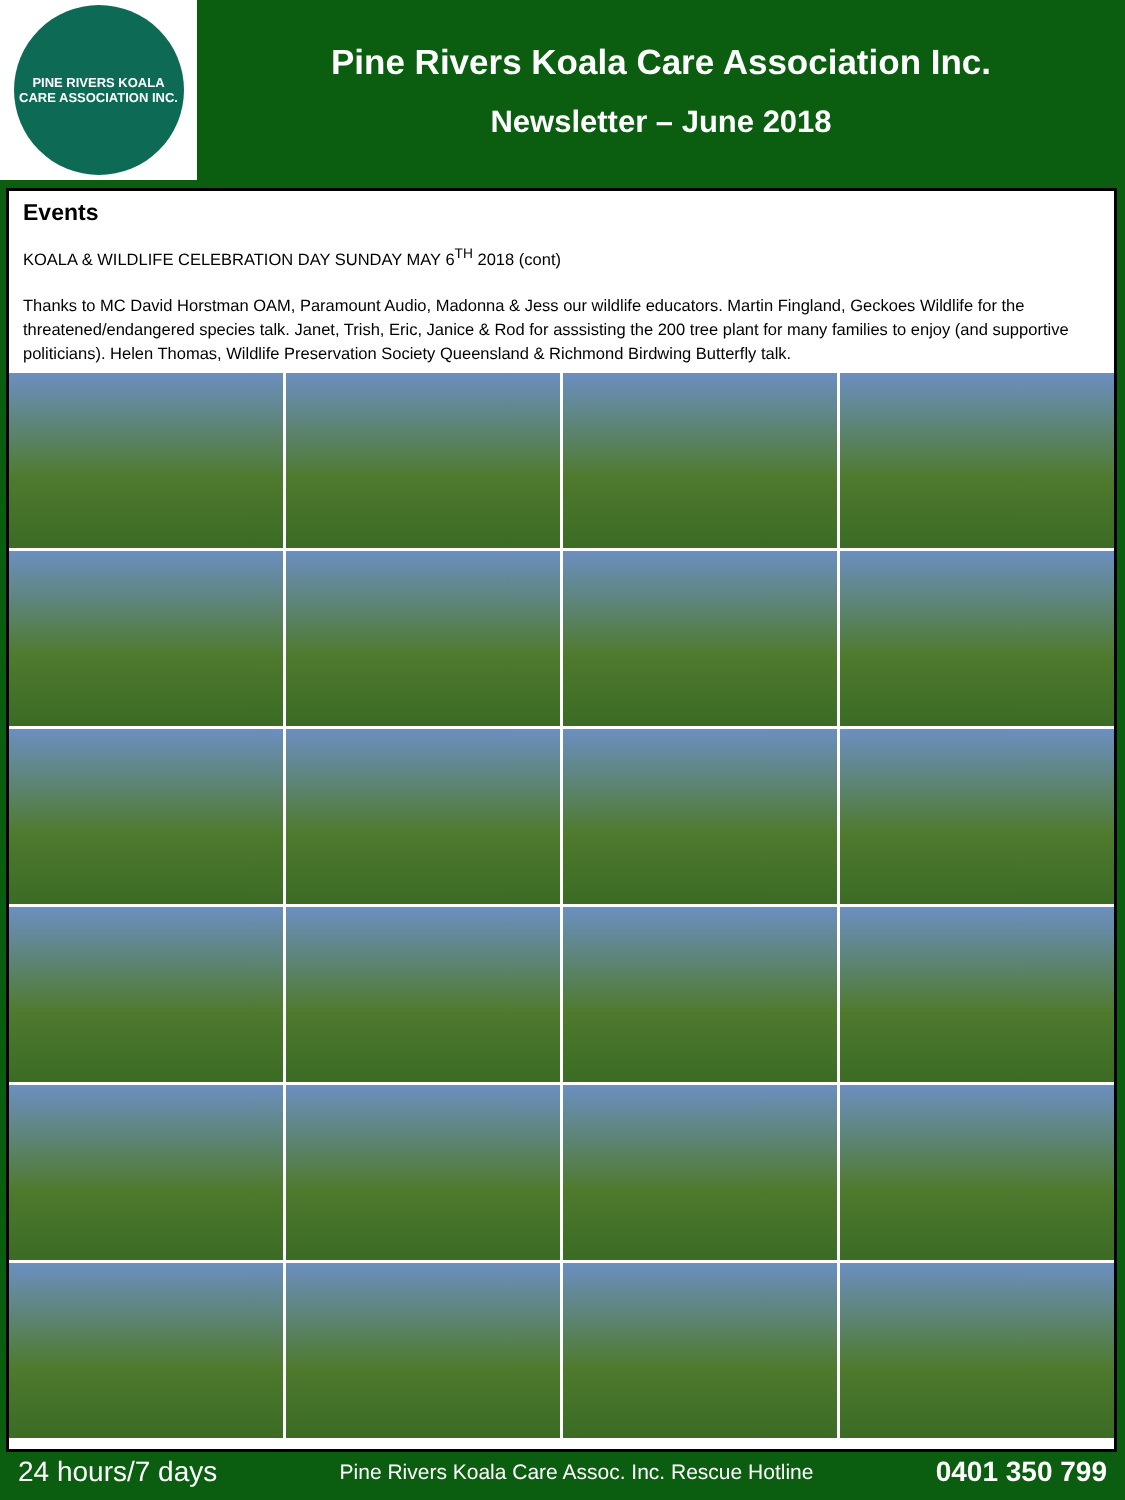PINE RIVERS KOALA CARE ASSOCIATION INC.
Pine Rivers Koala Care Association Inc.
Newsletter – June 2018
Events
KOALA & WILDLIFE CELEBRATION DAY SUNDAY MAY 6<sup>TH</sup> 2018 (cont)
Thanks to MC David Horstman OAM, Paramount Audio, Madonna & Jess our wildlife educators. Martin Fingland, Geckoes Wildlife for the threatened/endangered species talk. Janet, Trish, Eric, Janice & Rod for asssisting the 200 tree plant for many families to enjoy (and supportive politicians). Helen Thomas, Wildlife Preservation Society Queensland & Richmond Birdwing Butterfly talk.
24 hours/7 days Pine Rivers Koala Care Assoc. Inc. Rescue Hotline 0401 350 799